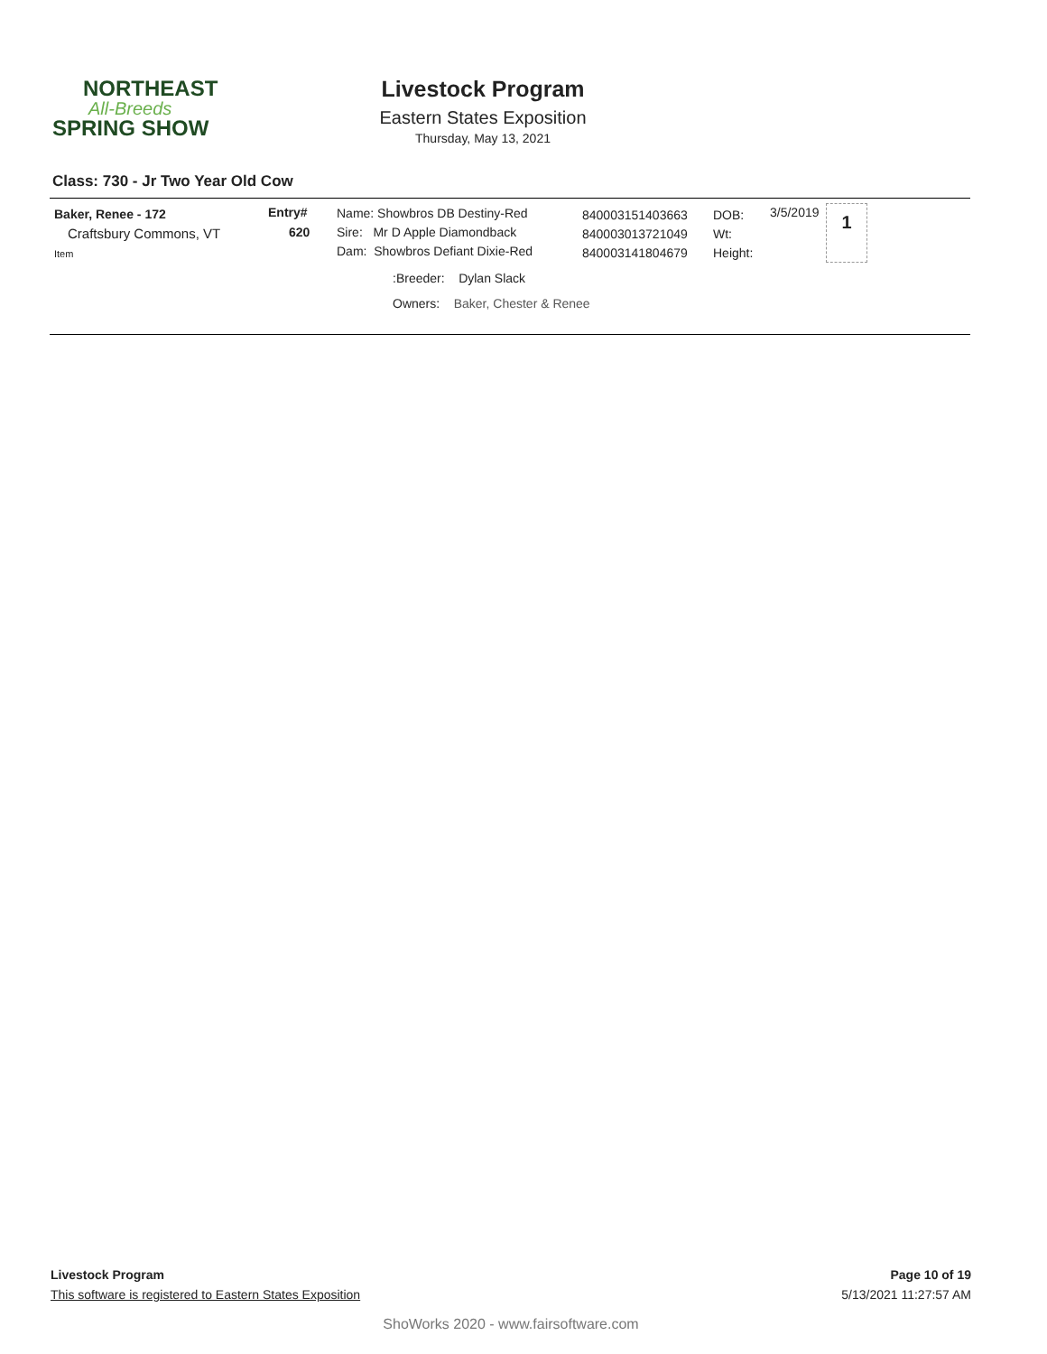NORTHEAST
All-Breeds
SPRING SHOW
Livestock Program
Eastern States Exposition
Thursday, May 13, 2021
Class: 730 - Jr Two Year Old Cow
Baker, Renee - 172
Craftsbury Commons, VT
Item
Entry#
620
Name: Showbros DB Destiny-Red
Sire: Mr D Apple Diamondback
Dam: Showbros Defiant Dixie-Red
840003151403663
840003013721049
840003141804679
DOB:
Wt:
Height:
3/5/2019 1
:Breeder: Dylan Slack
Owners: Baker, Chester & Renee
Livestock Program Page 10 of 19
This software is registered to Eastern States Exposition 5/13/2021 11:27:57 AM
ShoWorks 2020 - www.fairsoftware.com